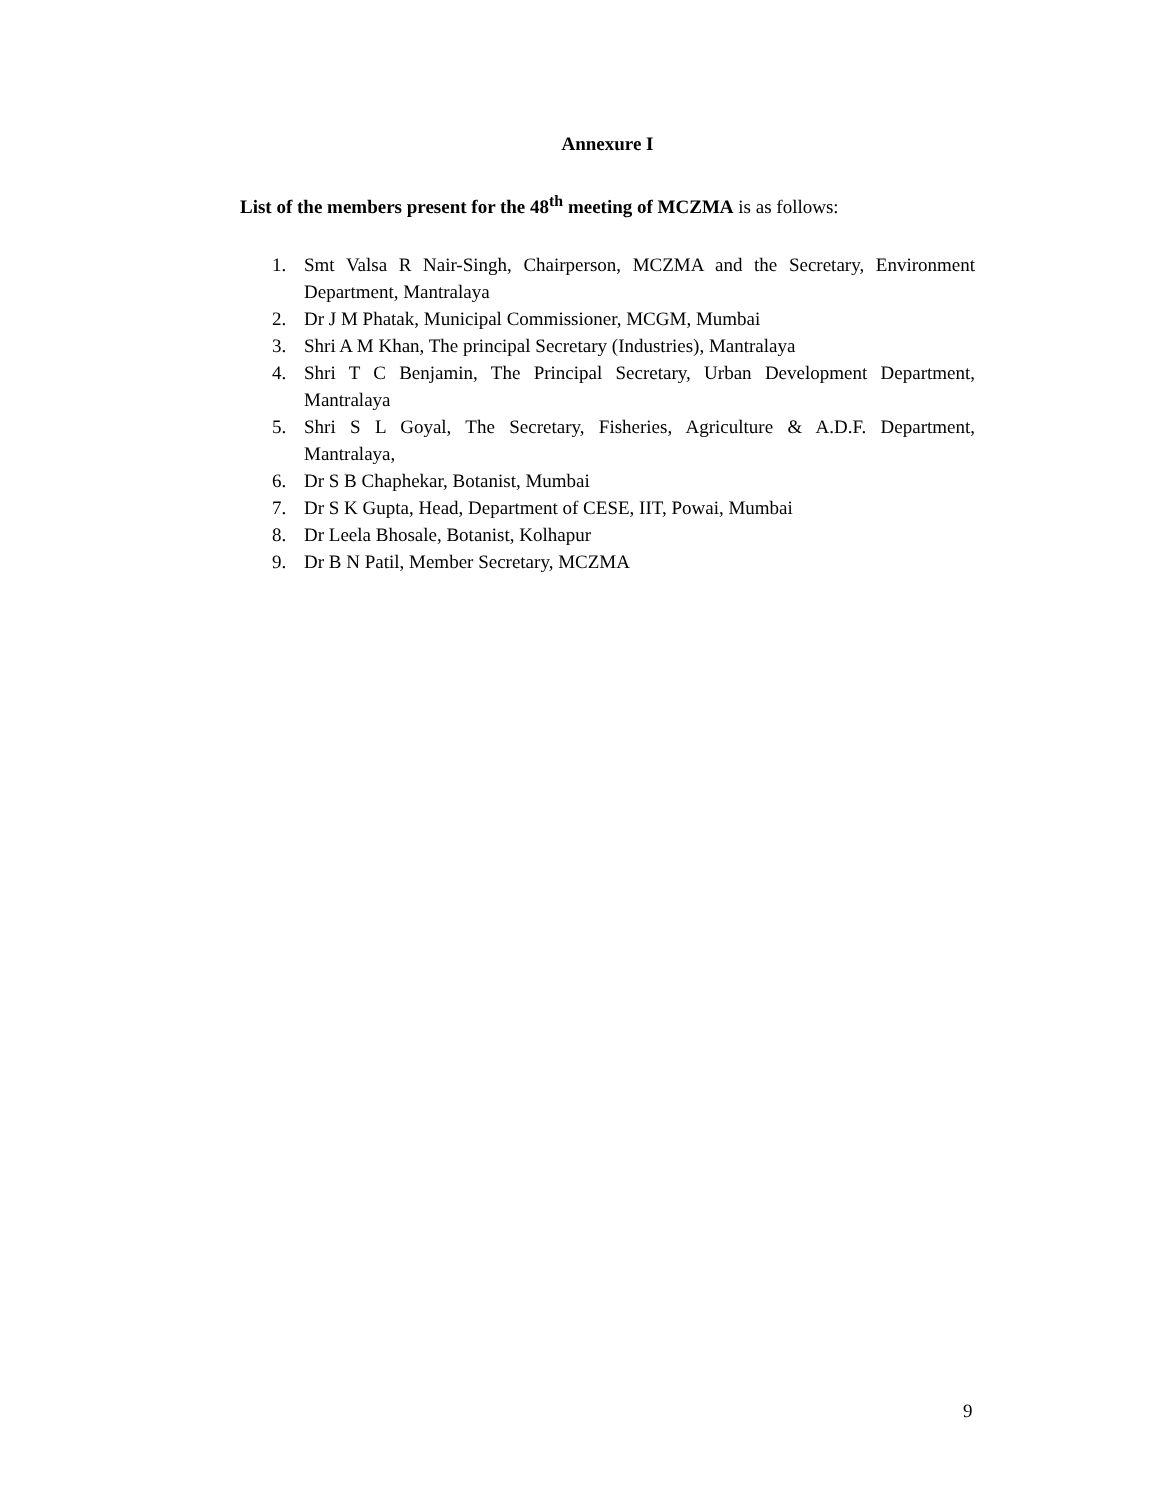Annexure I
List of the members present for the 48<sup>th</sup> meeting of MCZMA is as follows:
1. Smt Valsa R Nair-Singh, Chairperson, MCZMA and the Secretary, Environment Department, Mantralaya
2. Dr J M Phatak, Municipal Commissioner, MCGM, Mumbai
3. Shri A M Khan, The principal Secretary (Industries), Mantralaya
4. Shri T C Benjamin, The Principal Secretary, Urban Development Department, Mantralaya
5. Shri S L Goyal, The Secretary, Fisheries, Agriculture & A.D.F. Department, Mantralaya,
6. Dr S B Chaphekar, Botanist, Mumbai
7. Dr S K Gupta, Head, Department of CESE, IIT, Powai, Mumbai
8. Dr Leela Bhosale, Botanist, Kolhapur
9. Dr B N Patil, Member Secretary, MCZMA
9